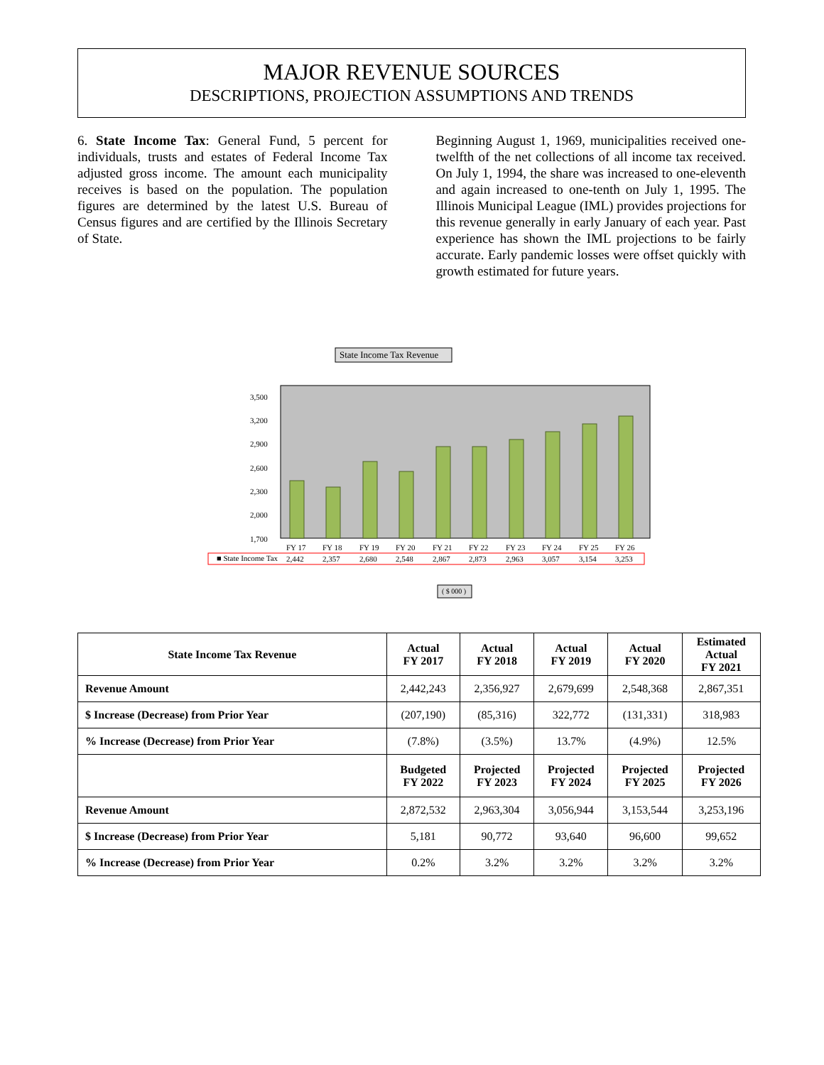MAJOR REVENUE SOURCES
DESCRIPTIONS, PROJECTION ASSUMPTIONS AND TRENDS
6. State Income Tax: General Fund, 5 percent for individuals, trusts and estates of Federal Income Tax adjusted gross income. The amount each municipality receives is based on the population. The population figures are determined by the latest U.S. Bureau of Census figures and are certified by the Illinois Secretary of State.
Beginning August 1, 1969, municipalities received one-twelfth of the net collections of all income tax received. On July 1, 1994, the share was increased to one-eleventh and again increased to one-tenth on July 1, 1995. The Illinois Municipal League (IML) provides projections for this revenue generally in early January of each year. Past experience has shown the IML projections to be fairly accurate. Early pandemic losses were offset quickly with growth estimated for future years.
State Income Tax Revenue
3,500
3,200
2,900
2,600
2,300
2,000
1,700
■ State Income Tax
FY 17
2,442
FY 18
2,357
FY 19
2,680
FY 20
2,548
FY 21
2,867
FY 22
2,873
FY 23
2,963
FY 24
3,057
FY 25
3,154
FY 26
3,253
( $ 000 )
| State Income Tax Revenue | Actual FY 2017 | Actual FY 2018 | Actual FY 2019 | Actual FY 2020 | Estimated Actual FY 2021 |
| --- | --- | --- | --- | --- | --- |
| Revenue Amount | 2,442,243 | 2,356,927 | 2,679,699 | 2,548,368 | 2,867,351 |
| $ Increase (Decrease) from Prior Year | (207,190) | (85,316) | 322,772 | (131,331) | 318,983 |
| % Increase (Decrease) from Prior Year | (7.8%) | (3.5%) | 13.7% | (4.9%) | 12.5% |
| | Budgeted FY 2022 | Projected FY 2023 | Projected FY 2024 | Projected FY 2025 | Projected FY 2026 |
| Revenue Amount | 2,872,532 | 2,963,304 | 3,056,944 | 3,153,544 | 3,253,196 |
| $ Increase (Decrease) from Prior Year | 5,181 | 90,772 | 93,640 | 96,600 | 99,652 |
| % Increase (Decrease) from Prior Year | 0.2% | 3.2% | 3.2% | 3.2% | 3.2% |